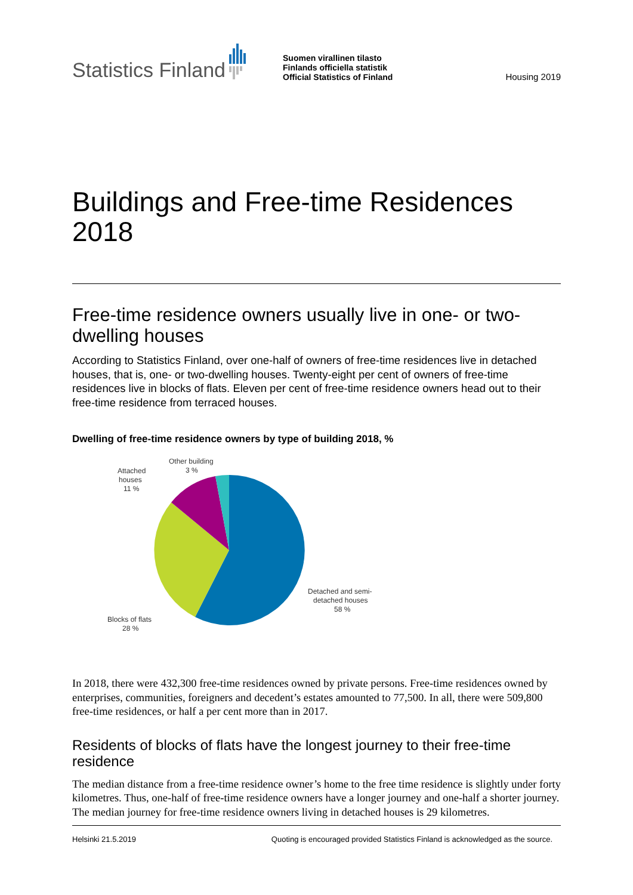Statistics Finland
Suomen virallinen tilasto
Finlands officiella statistik
Official Statistics of Finland
Housing 2019
Buildings and Free-time Residences 2018
Free-time residence owners usually live in one- or two-dwelling houses
According to Statistics Finland, over one-half of owners of free-time residences live in detached houses, that is, one- or two-dwelling houses. Twenty-eight per cent of owners of free-time residences live in blocks of flats. Eleven per cent of free-time residence owners head out to their free-time residence from terraced houses.
Dwelling of free-time residence owners by type of building 2018, %
Other building
3 %
Attached
houses
11 %
Detached and semi-
detached houses
58 %
Blocks of flats
28 %
In 2018, there were 432,300 free-time residences owned by private persons. Free-time residences owned by enterprises, communities, foreigners and decedent’s estates amounted to 77,500. In all, there were 509,800 free-time residences, or half a per cent more than in 2017.
Residents of blocks of flats have the longest journey to their free-time residence
The median distance from a free-time residence owner’s home to the free time residence is slightly under forty kilometres. Thus, one-half of free-time residence owners have a longer journey and one-half a shorter journey. The median journey for free-time residence owners living in detached houses is 29 kilometres.
Helsinki 21.5.2019 Quoting is encouraged provided Statistics Finland is acknowledged as the source.